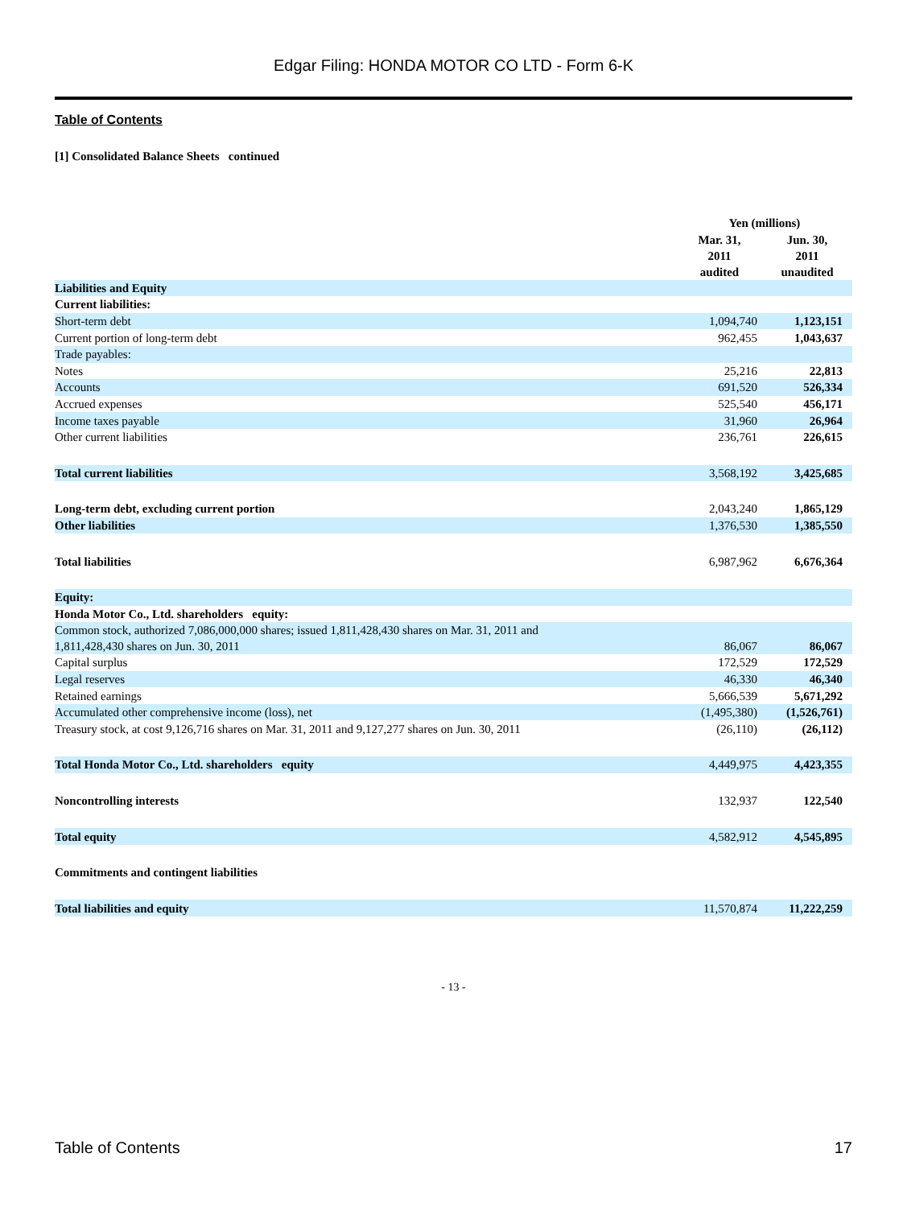Edgar Filing: HONDA MOTOR CO LTD - Form 6-K
Table of Contents
[1] Consolidated Balance Sheets continued
| | Yen (millions) | |
| --- | --- | --- |
| | Mar. 31, 2011 audited | Jun. 30, 2011 unaudited |
| Liabilities and Equity | | |
| Current liabilities: | | |
| Short-term debt | 1,094,740 | 1,123,151 |
| Current portion of long-term debt | 962,455 | 1,043,637 |
| Trade payables: | | |
| Notes | 25,216 | 22,813 |
| Accounts | 691,520 | 526,334 |
| Accrued expenses | 525,540 | 456,171 |
| Income taxes payable | 31,960 | 26,964 |
| Other current liabilities | 236,761 | 226,615 |
| Total current liabilities | 3,568,192 | 3,425,685 |
| Long-term debt, excluding current portion | 2,043,240 | 1,865,129 |
| Other liabilities | 1,376,530 | 1,385,550 |
| Total liabilities | 6,987,962 | 6,676,364 |
| Equity: | | |
| Honda Motor Co., Ltd. shareholders equity: | | |
| Common stock, authorized 7,086,000,000 shares; issued 1,811,428,430 shares on Mar. 31, 2011 and 1,811,428,430 shares on Jun. 30, 2011 | 86,067 | 86,067 |
| Capital surplus | 172,529 | 172,529 |
| Legal reserves | 46,330 | 46,340 |
| Retained earnings | 5,666,539 | 5,671,292 |
| Accumulated other comprehensive income (loss), net | (1,495,380) | (1,526,761) |
| Treasury stock, at cost 9,126,716 shares on Mar. 31, 2011 and 9,127,277 shares on Jun. 30, 2011 | (26,110) | (26,112) |
| Total Honda Motor Co., Ltd. shareholders equity | 4,449,975 | 4,423,355 |
| Noncontrolling interests | 132,937 | 122,540 |
| Total equity | 4,582,912 | 4,545,895 |
| Commitments and contingent liabilities | | |
| Total liabilities and equity | 11,570,874 | 11,222,259 |
- 13 -
Table of Contents 17